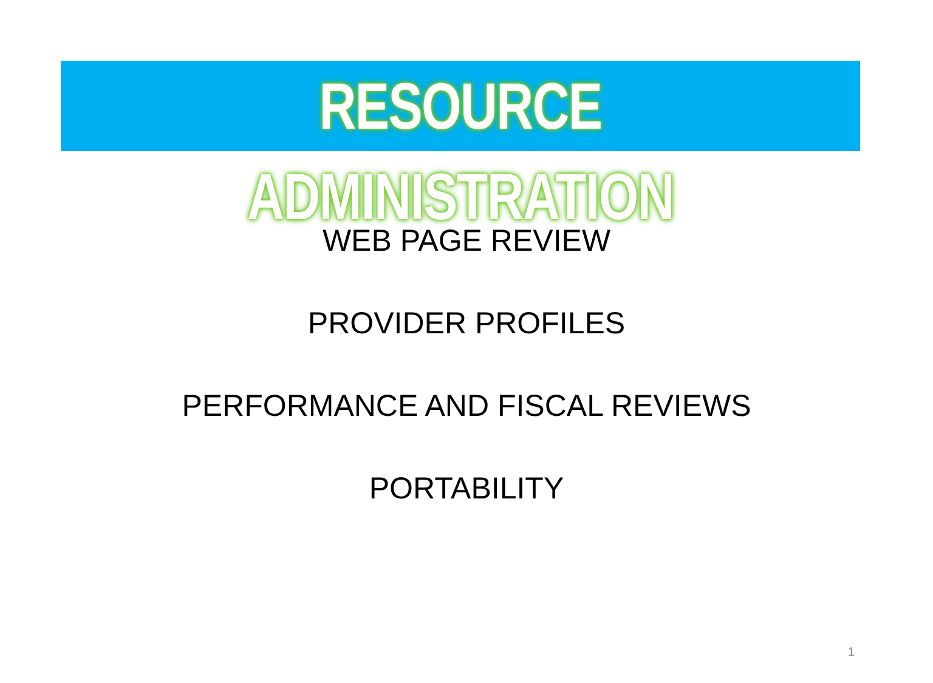RESOURCE ADMINISTRATION
WEB PAGE REVIEW
PROVIDER PROFILES
PERFORMANCE AND FISCAL REVIEWS
PORTABILITY
1